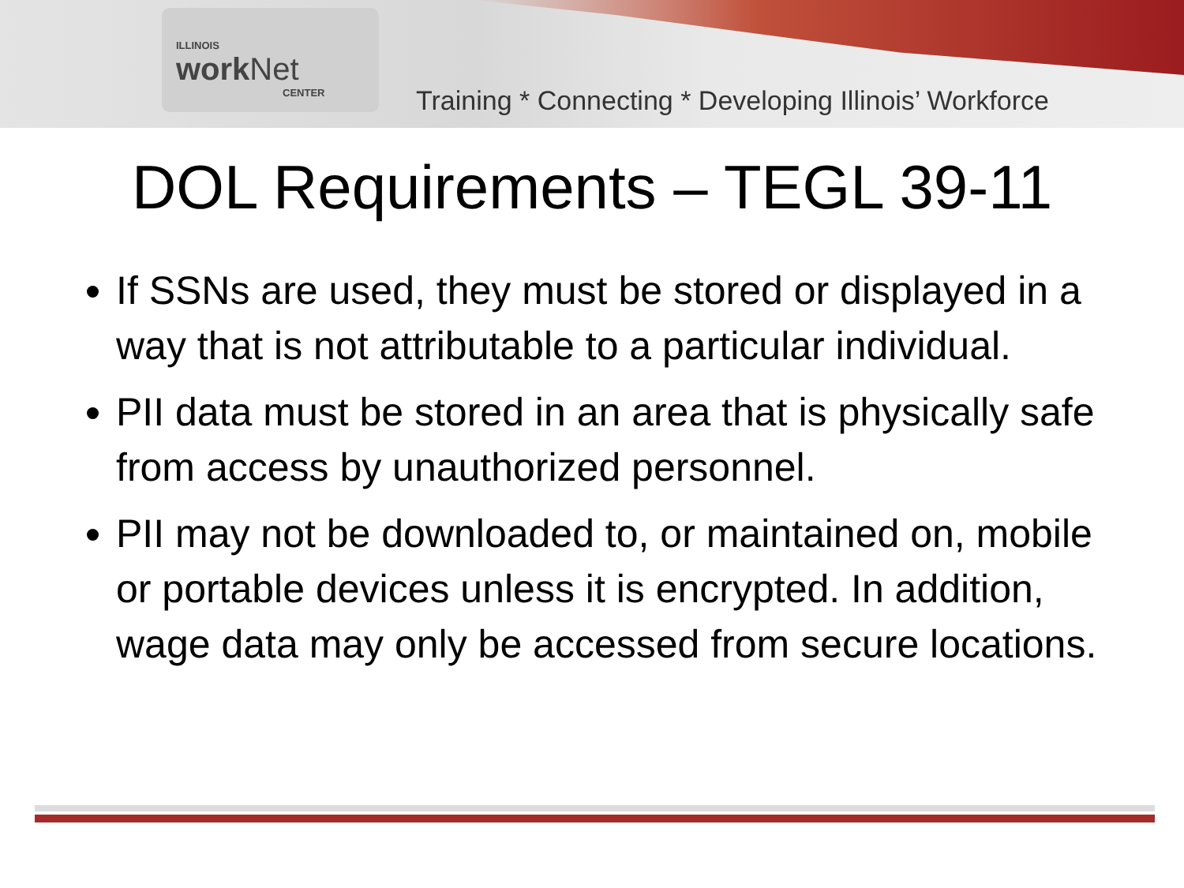ILLINOIS
work Net
CENTER
Training * Connecting * Developing Illinois’ Workforce
DOL Requirements – TEGL 39-11
If SSNs are used, they must be stored or displayed in a way that is not attributable to a particular individual.
PII data must be stored in an area that is physically safe from access by unauthorized personnel.
PII may not be downloaded to, or maintained on, mobile or portable devices unless it is encrypted. In addition, wage data may only be accessed from secure locations.